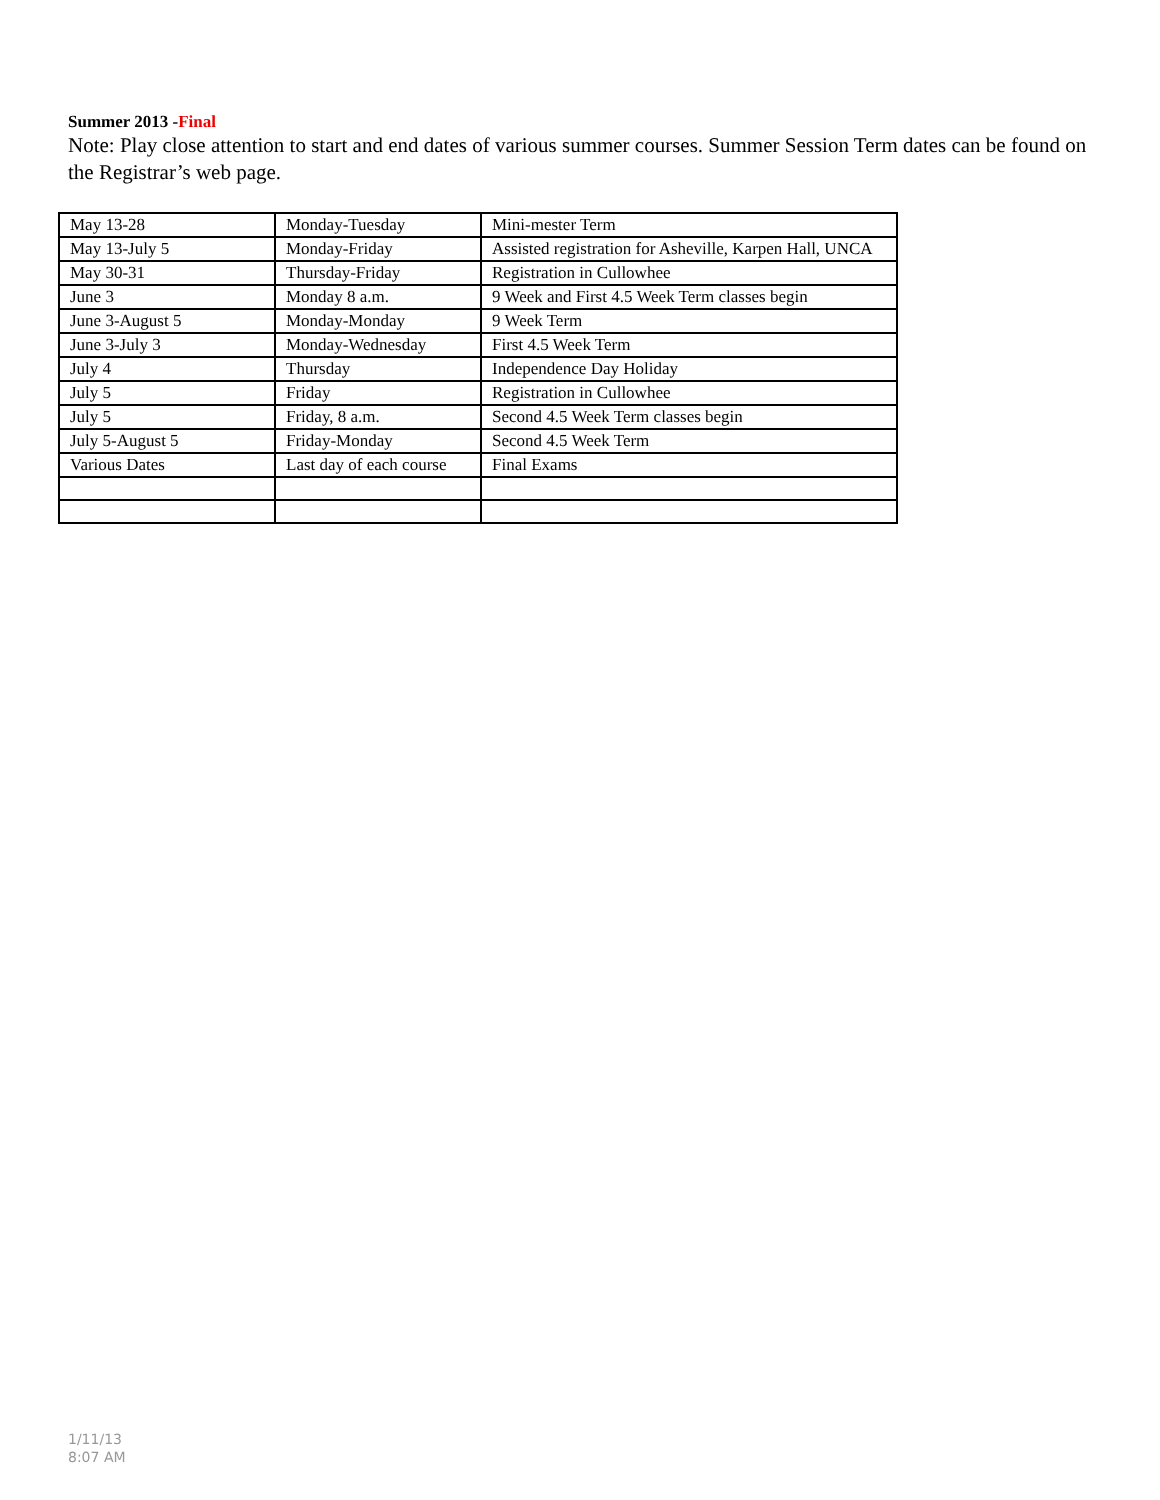Summer 2013 -Final
Note: Play close attention to start and end dates of various summer courses. Summer Session Term dates can be found on the Registrar’s web page.
| May 13-28 | Monday-Tuesday | Mini-mester Term |
| May 13-July 5 | Monday-Friday | Assisted registration for Asheville, Karpen Hall, UNCA |
| May 30-31 | Thursday-Friday | Registration in Cullowhee |
| June 3 | Monday 8 a.m. | 9 Week and First 4.5 Week Term classes begin |
| June 3-August 5 | Monday-Monday | 9 Week Term |
| June 3-July 3 | Monday-Wednesday | First 4.5 Week Term |
| July 4 | Thursday | Independence Day Holiday |
| July 5 | Friday | Registration in Cullowhee |
| July 5 | Friday, 8 a.m. | Second 4.5 Week Term classes begin |
| July 5-August 5 | Friday-Monday | Second 4.5 Week Term |
| Various Dates | Last day of each course | Final Exams |
1/11/13
8:07 AM